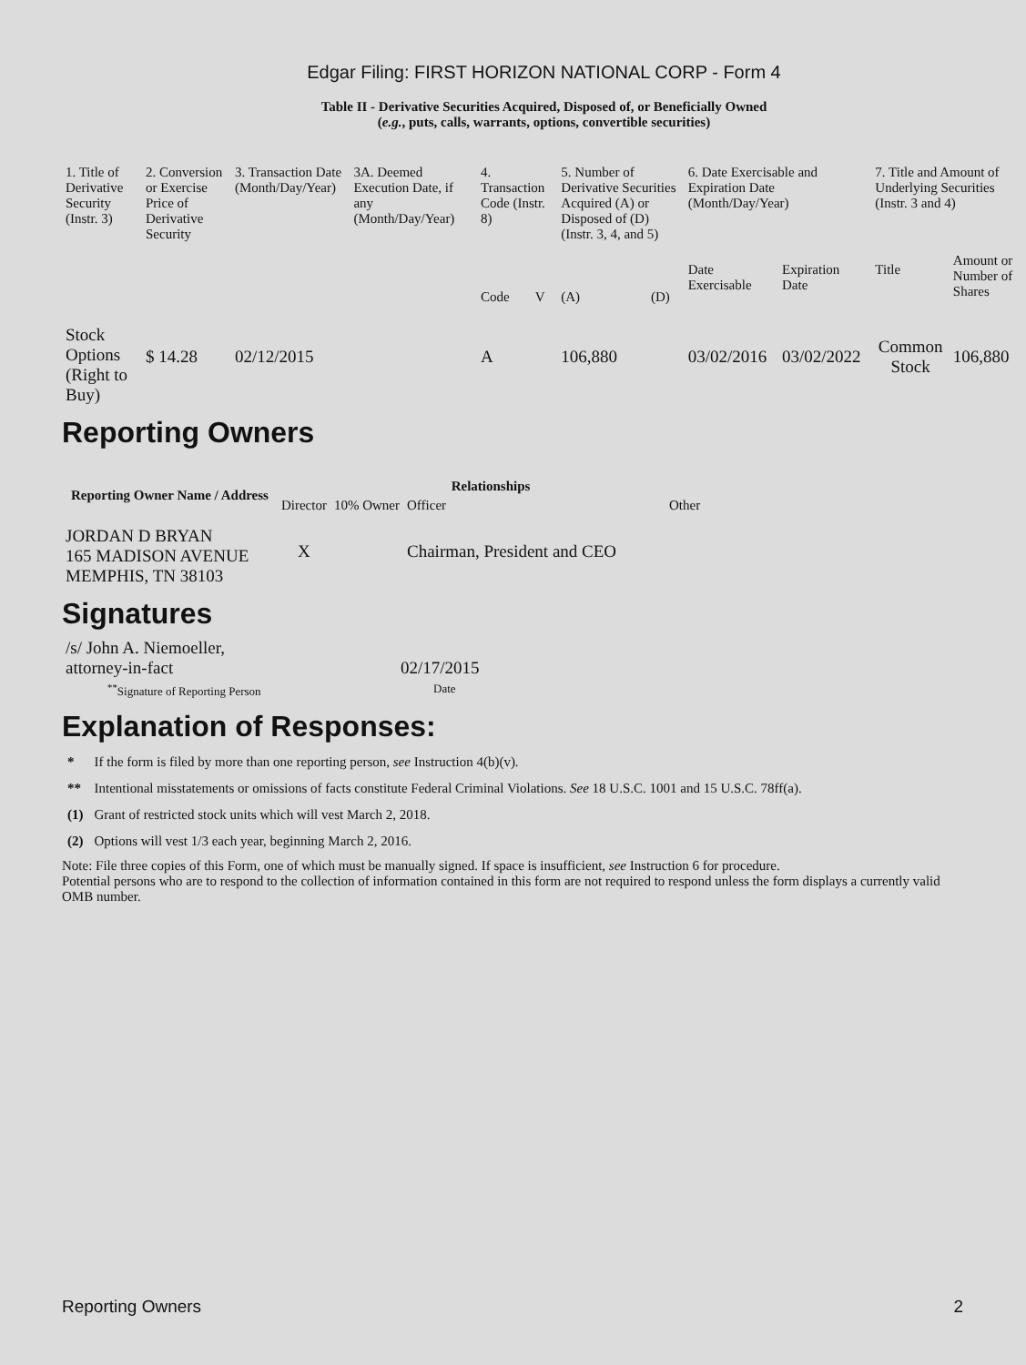Edgar Filing: FIRST HORIZON NATIONAL CORP - Form 4
Table II - Derivative Securities Acquired, Disposed of, or Beneficially Owned
(e.g., puts, calls, warrants, options, convertible securities)
| 1. Title of Derivative Security (Instr. 3) | 2. Conversion or Exercise Price of Derivative Security | 3. Transaction Date (Month/Day/Year) | 3A. Deemed Execution Date, if any (Month/Day/Year) | 4. Transaction Code (Instr. 8) | | 5. Number of Derivative Securities Acquired (A) or Disposed of (D) (Instr. 3, 4, and 5) | | 6. Date Exercisable and Expiration Date (Month/Day/Year) | | 7. Title and Amount of Underlying Securities (Instr. 3 and 4) | |
| --- | --- | --- | --- | --- | --- | --- | --- | --- | --- | --- | --- |
| | | | | Code | V | (A) | (D) | Date Exercisable | Expiration Date | Title | Amount or Number of Shares |
| Stock Options (Right to Buy) | $ 14.28 | 02/12/2015 | | A | | 106,880 | | 03/02/2016 | 03/02/2022 | Common Stock | 106,880 |
Reporting Owners
| Reporting Owner Name / Address | Relationships | | | |
| --- | --- | --- | --- | --- |
| | Director | 10% Owner | Officer | Other |
| JORDAN D BRYAN 165 MADISON AVENUE MEMPHIS, TN 38103 | X | | Chairman, President and CEO | |
Signatures
| /s/ John A. Niemoeller, attorney-in-fact | 02/17/2015 |
| <sup>**</sup> Signature of Reporting Person | Date |
Explanation of Responses:
| * | If the form is filed by more than one reporting person, see Instruction 4(b)(v). |
| ** | Intentional misstatements or omissions of facts constitute Federal Criminal Violations. See 18 U.S.C. 1001 and 15 U.S.C. 78ff(a). |
| (1) | Grant of restricted stock units which will vest March 2, 2018. |
| (2) | Options will vest 1/3 each year, beginning March 2, 2016. |
Note: File three copies of this Form, one of which must be manually signed. If space is insufficient, see Instruction 6 for procedure.
Potential persons who are to respond to the collection of information contained in this form are not required to respond unless the form displays a currently valid OMB number.
Reporting Owners 2